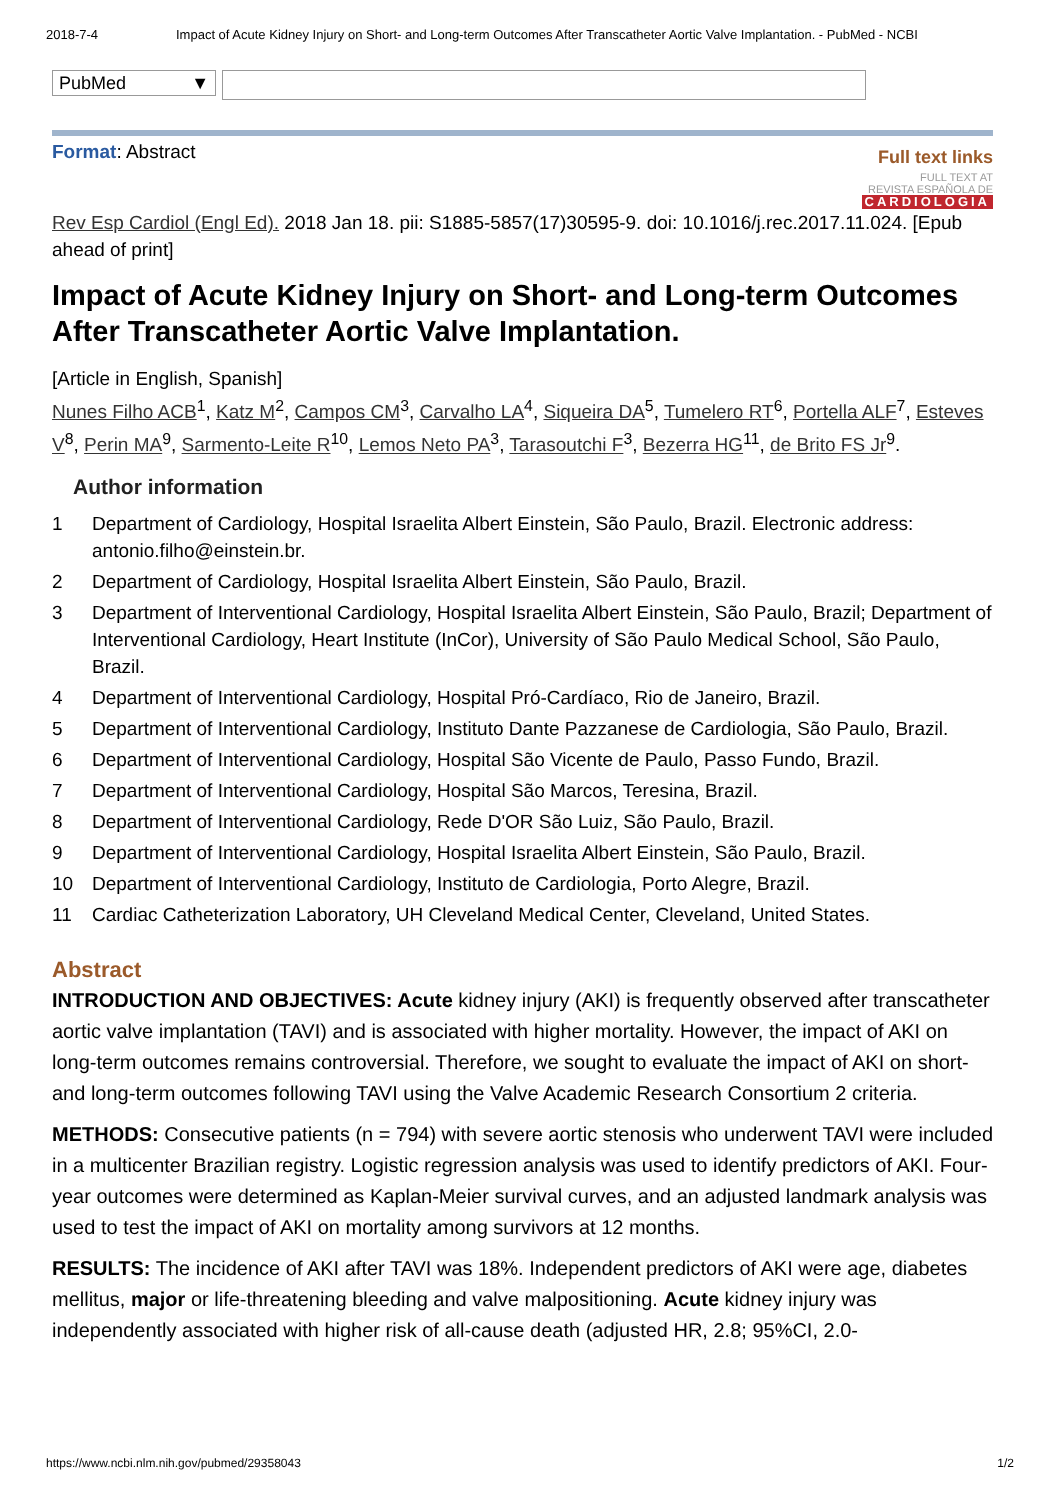2018-7-4 Impact of Acute Kidney Injury on Short- and Long-term Outcomes After Transcatheter Aortic Valve Implantation. - PubMed - NCBI
PubMed ▼
Format: Abstract
Full text links
FULL TEXT AT
REVISTA ESPAÑOLA DE
CARDIOLOGIA
Rev Esp Cardiol (Engl Ed). 2018 Jan 18. pii: S1885-5857(17)30595-9. doi: 10.1016/j.rec.2017.11.024. [Epub ahead of print]
Impact of Acute Kidney Injury on Short- and Long-term Outcomes After Transcatheter Aortic Valve Implantation.
[Article in English, Spanish]
Nunes Filho ACB<sup>1</sup>, Katz M<sup>2</sup>, Campos CM<sup>3</sup>, Carvalho LA<sup>4</sup>, Siqueira DA<sup>5</sup>, Tumelero RT<sup>6</sup>, Portella ALF<sup>7</sup>, Esteves V<sup>8</sup>, Perin MA<sup>9</sup>, Sarmento-Leite R<sup>10</sup>, Lemos Neto PA<sup>3</sup>, Tarasoutchi F<sup>3</sup>, Bezerra HG<sup>11</sup>, de Brito FS Jr<sup>9</sup>.
Author information
1 Department of Cardiology, Hospital Israelita Albert Einstein, São Paulo, Brazil. Electronic address: antonio.filho@einstein.br.
2 Department of Cardiology, Hospital Israelita Albert Einstein, São Paulo, Brazil.
3 Department of Interventional Cardiology, Hospital Israelita Albert Einstein, São Paulo, Brazil; Department of Interventional Cardiology, Heart Institute (InCor), University of São Paulo Medical School, São Paulo, Brazil.
4 Department of Interventional Cardiology, Hospital Pró-Cardíaco, Rio de Janeiro, Brazil.
5 Department of Interventional Cardiology, Instituto Dante Pazzanese de Cardiologia, São Paulo, Brazil.
6 Department of Interventional Cardiology, Hospital São Vicente de Paulo, Passo Fundo, Brazil.
7 Department of Interventional Cardiology, Hospital São Marcos, Teresina, Brazil.
8 Department of Interventional Cardiology, Rede D'OR São Luiz, São Paulo, Brazil.
9 Department of Interventional Cardiology, Hospital Israelita Albert Einstein, São Paulo, Brazil.
10 Department of Interventional Cardiology, Instituto de Cardiologia, Porto Alegre, Brazil.
11 Cardiac Catheterization Laboratory, UH Cleveland Medical Center, Cleveland, United States.
Abstract
INTRODUCTION AND OBJECTIVES: Acute kidney injury (AKI) is frequently observed after transcatheter aortic valve implantation (TAVI) and is associated with higher mortality. However, the impact of AKI on long-term outcomes remains controversial. Therefore, we sought to evaluate the impact of AKI on short- and long-term outcomes following TAVI using the Valve Academic Research Consortium 2 criteria.
METHODS: Consecutive patients (n = 794) with severe aortic stenosis who underwent TAVI were included in a multicenter Brazilian registry. Logistic regression analysis was used to identify predictors of AKI. Four-year outcomes were determined as Kaplan-Meier survival curves, and an adjusted landmark analysis was used to test the impact of AKI on mortality among survivors at 12 months.
RESULTS: The incidence of AKI after TAVI was 18%. Independent predictors of AKI were age, diabetes mellitus, major or life-threatening bleeding and valve malpositioning. Acute kidney injury was independently associated with higher risk of all-cause death (adjusted HR, 2.8; 95%CI, 2.0-
https://www.ncbi.nlm.nih.gov/pubmed/29358043 1/2